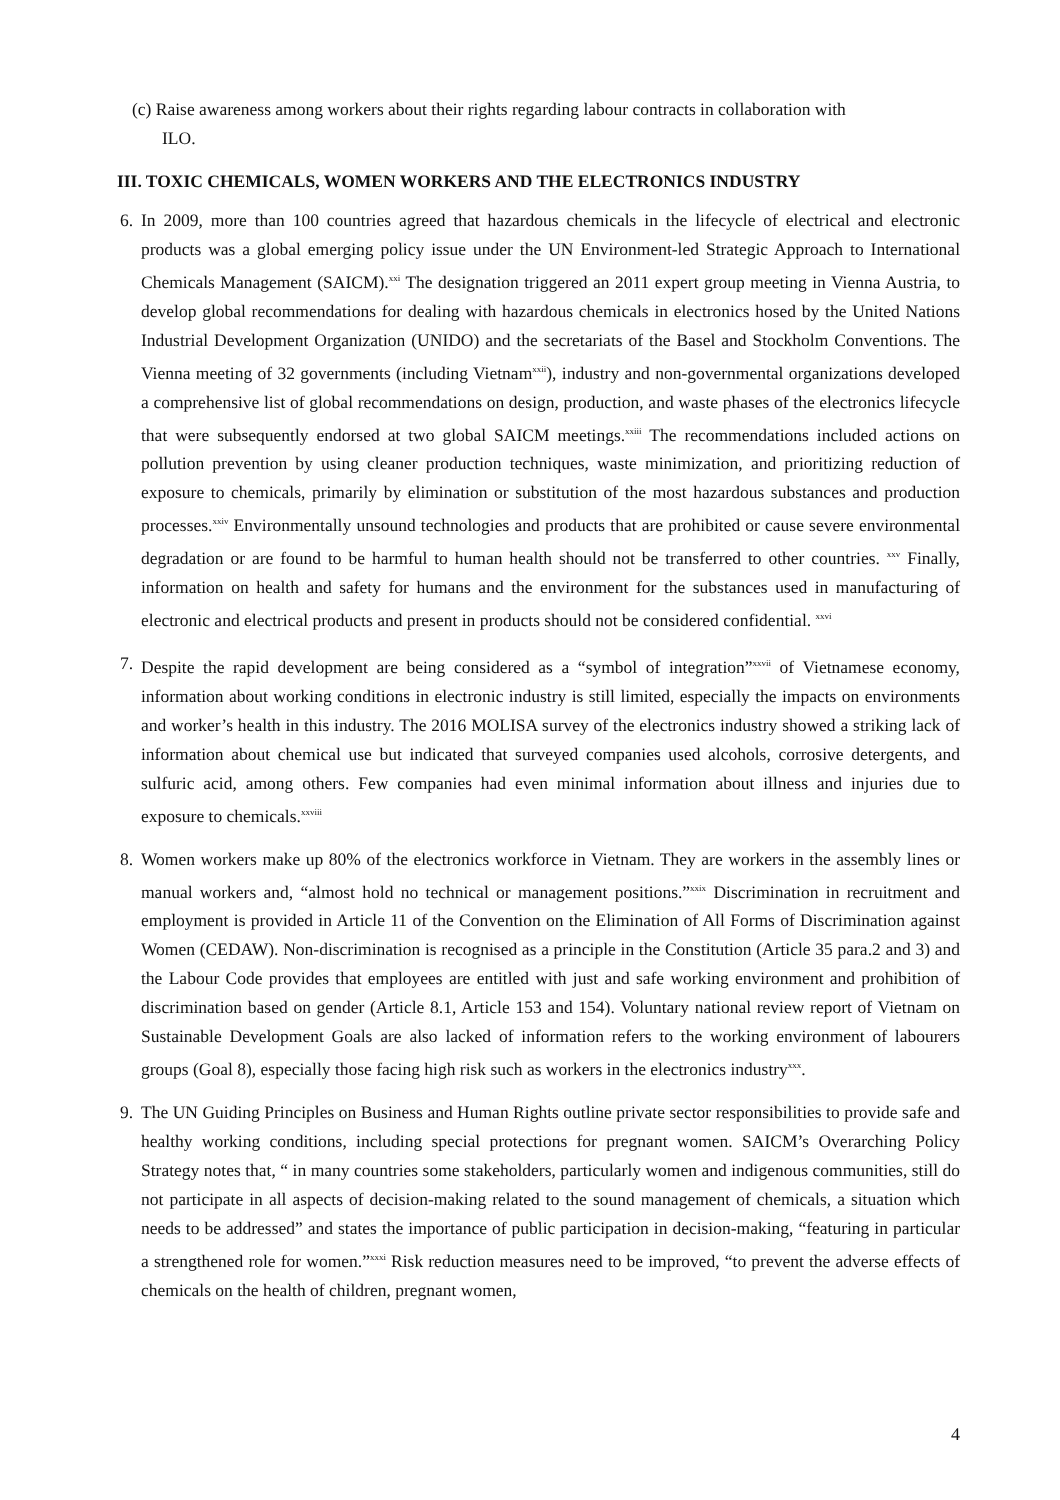(c) Raise awareness among workers about their rights regarding labour contracts in collaboration with
ILO.
III. TOXIC CHEMICALS, WOMEN WORKERS AND THE ELECTRONICS INDUSTRY
6. In 2009, more than 100 countries agreed that hazardous chemicals in the lifecycle of electrical and electronic products was a global emerging policy issue under the UN Environment-led Strategic Approach to International Chemicals Management (SAICM).<sup>xxi</sup> The designation triggered an 2011 expert group meeting in Vienna Austria, to develop global recommendations for dealing with hazardous chemicals in electronics hosed by the United Nations Industrial Development Organization (UNIDO) and the secretariats of the Basel and Stockholm Conventions. The Vienna meeting of 32 governments (including Vietnam<sup>xxii</sup>), industry and non-governmental organizations developed a comprehensive list of global recommendations on design, production, and waste phases of the electronics lifecycle that were subsequently endorsed at two global SAICM meetings.<sup>xxiii</sup> The recommendations included actions on pollution prevention by using cleaner production techniques, waste minimization, and prioritizing reduction of exposure to chemicals, primarily by elimination or substitution of the most hazardous substances and production processes.<sup>xxiv</sup> Environmentally unsound technologies and products that are prohibited or cause severe environmental degradation or are found to be harmful to human health should not be transferred to other countries. <sup>xxv</sup> Finally, information on health and safety for humans and the environment for the substances used in manufacturing of electronic and electrical products and present in products should not be considered confidential. <sup>xxvi</sup>
7. Despite the rapid development are being considered as a “symbol of integration”<sup>xxvii</sup> of Vietnamese economy, information about working conditions in electronic industry is still limited, especially the impacts on environments and worker’s health in this industry. The 2016 MOLISA survey of the electronics industry showed a striking lack of information about chemical use but indicated that surveyed companies used alcohols, corrosive detergents, and sulfuric acid, among others. Few companies had even minimal information about illness and injuries due to exposure to chemicals.<sup>xxviii</sup>
8. Women workers make up 80% of the electronics workforce in Vietnam. They are workers in the assembly lines or manual workers and, “almost hold no technical or management positions.”<sup>xxix</sup> Discrimination in recruitment and employment is provided in Article 11 of the Convention on the Elimination of All Forms of Discrimination against Women (CEDAW). Non-discrimination is recognised as a principle in the Constitution (Article 35 para.2 and 3) and the Labour Code provides that employees are entitled with just and safe working environment and prohibition of discrimination based on gender (Article 8.1, Article 153 and 154). Voluntary national review report of Vietnam on Sustainable Development Goals are also lacked of information refers to the working environment of labourers groups (Goal 8), especially those facing high risk such as workers in the electronics industry<sup>xxx</sup>.
9. The UN Guiding Principles on Business and Human Rights outline private sector responsibilities to provide safe and healthy working conditions, including special protections for pregnant women. SAICM’s Overarching Policy Strategy notes that, “ in many countries some stakeholders, particularly women and indigenous communities, still do not participate in all aspects of decision-making related to the sound management of chemicals, a situation which needs to be addressed” and states the importance of public participation in decision-making, “featuring in particular a strengthened role for women.”<sup>xxxi</sup> Risk reduction measures need to be improved, “to prevent the adverse effects of chemicals on the health of children, pregnant women,
4